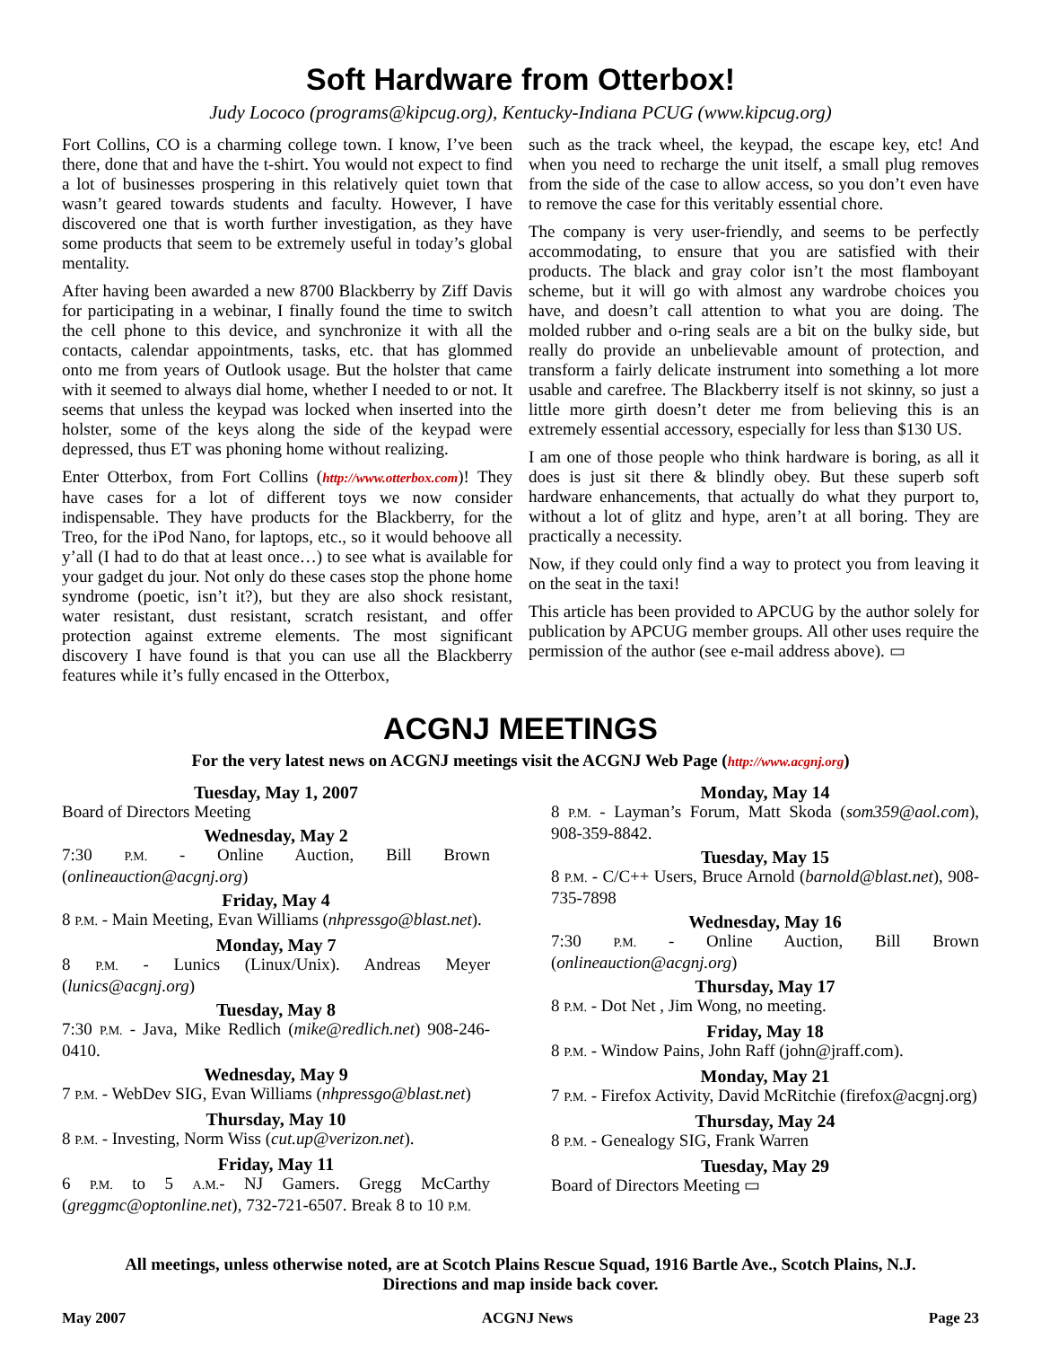Soft Hardware from Otterbox!
Judy Lococo (programs@kipcug.org), Kentucky-Indiana PCUG (www.kipcug.org)
Fort Collins, CO is a charming college town. I know, I’ve been there, done that and have the t-shirt. You would not expect to find a lot of businesses prospering in this relatively quiet town that wasn’t geared towards students and faculty. However, I have discovered one that is worth further investigation, as they have some products that seem to be extremely useful in today’s global mentality.
After having been awarded a new 8700 Blackberry by Ziff Davis for participating in a webinar, I finally found the time to switch the cell phone to this device, and synchronize it with all the contacts, calendar appointments, tasks, etc. that has glommed onto me from years of Outlook usage. But the holster that came with it seemed to always dial home, whether I needed to or not. It seems that unless the keypad was locked when inserted into the holster, some of the keys along the side of the keypad were depressed, thus ET was phoning home without realizing.
Enter Otterbox, from Fort Collins (http://www.otterbox.com)! They have cases for a lot of different toys we now consider indispensable. They have products for the Blackberry, for the Treo, for the iPod Nano, for laptops, etc., so it would behoove all y’all (I had to do that at least once…) to see what is available for your gadget du jour. Not only do these cases stop the phone home syndrome (poetic, isn’t it?), but they are also shock resistant, water resistant, dust resistant, scratch resistant, and offer protection against extreme elements. The most significant discovery I have found is that you can use all the Blackberry features while it’s fully encased in the Otterbox,
such as the track wheel, the keypad, the escape key, etc! And when you need to recharge the unit itself, a small plug removes from the side of the case to allow access, so you don’t even have to remove the case for this veritably essential chore.
The company is very user-friendly, and seems to be perfectly accommodating, to ensure that you are satisfied with their products. The black and gray color isn’t the most flamboyant scheme, but it will go with almost any wardrobe choices you have, and doesn’t call attention to what you are doing. The molded rubber and o-ring seals are a bit on the bulky side, but really do provide an unbelievable amount of protection, and transform a fairly delicate instrument into something a lot more usable and carefree. The Blackberry itself is not skinny, so just a little more girth doesn’t deter me from believing this is an extremely essential accessory, especially for less than $130 US.
I am one of those people who think hardware is boring, as all it does is just sit there & blindly obey. But these superb soft hardware enhancements, that actually do what they purport to, without a lot of glitz and hype, aren’t at all boring. They are practically a necessity.
Now, if they could only find a way to protect you from leaving it on the seat in the taxi!
This article has been provided to APCUG by the author solely for publication by APCUG member groups. All other uses require the permission of the author (see e-mail address above). ▭
ACGNJ MEETINGS
For the very latest news on ACGNJ meetings visit the ACGNJ Web Page (http://www.acgnj.org)
Tuesday, May 1, 2007
Board of Directors Meeting
Wednesday, May 2
7:30 P.M. - Online Auction, Bill Brown (onlineauction@acgnj.org)
Friday, May 4
8 P.M. - Main Meeting, Evan Williams (nhpressgo@blast.net).
Monday, May 7
8 P.M. - Lunics (Linux/Unix). Andreas Meyer (lunics@acgnj.org)
Tuesday, May 8
7:30 P.M. - Java, Mike Redlich (mike@redlich.net) 908-246-0410.
Wednesday, May 9
7 P.M. - WebDev SIG, Evan Williams (nhpressgo@blast.net)
Thursday, May 10
8 P.M. - Investing, Norm Wiss (cut.up@verizon.net).
Friday, May 11
6 P.M. to 5 A.M.- NJ Gamers. Gregg McCarthy (greggmc@optonline.net), 732-721-6507. Break 8 to 10 P.M.
Monday, May 14
8 P.M. - Layman’s Forum, Matt Skoda (som359@aol.com), 908-359-8842.
Tuesday, May 15
8 P.M. - C/C++ Users, Bruce Arnold (barnold@blast.net), 908-735-7898
Wednesday, May 16
7:30 P.M. - Online Auction, Bill Brown (onlineauction@acgnj.org)
Thursday, May 17
8 P.M. - Dot Net , Jim Wong, no meeting.
Friday, May 18
8 P.M. - Window Pains, John Raff (john@jraff.com).
Monday, May 21
7 P.M. - Firefox Activity, David McRitchie (firefox@acgnj.org)
Thursday, May 24
8 P.M. - Genealogy SIG, Frank Warren
Tuesday, May 29
Board of Directors Meeting ▭
All meetings, unless otherwise noted, are at Scotch Plains Rescue Squad, 1916 Bartle Ave., Scotch Plains, N.J.
Directions and map inside back cover.
May 2007 ACGNJ News Page 23